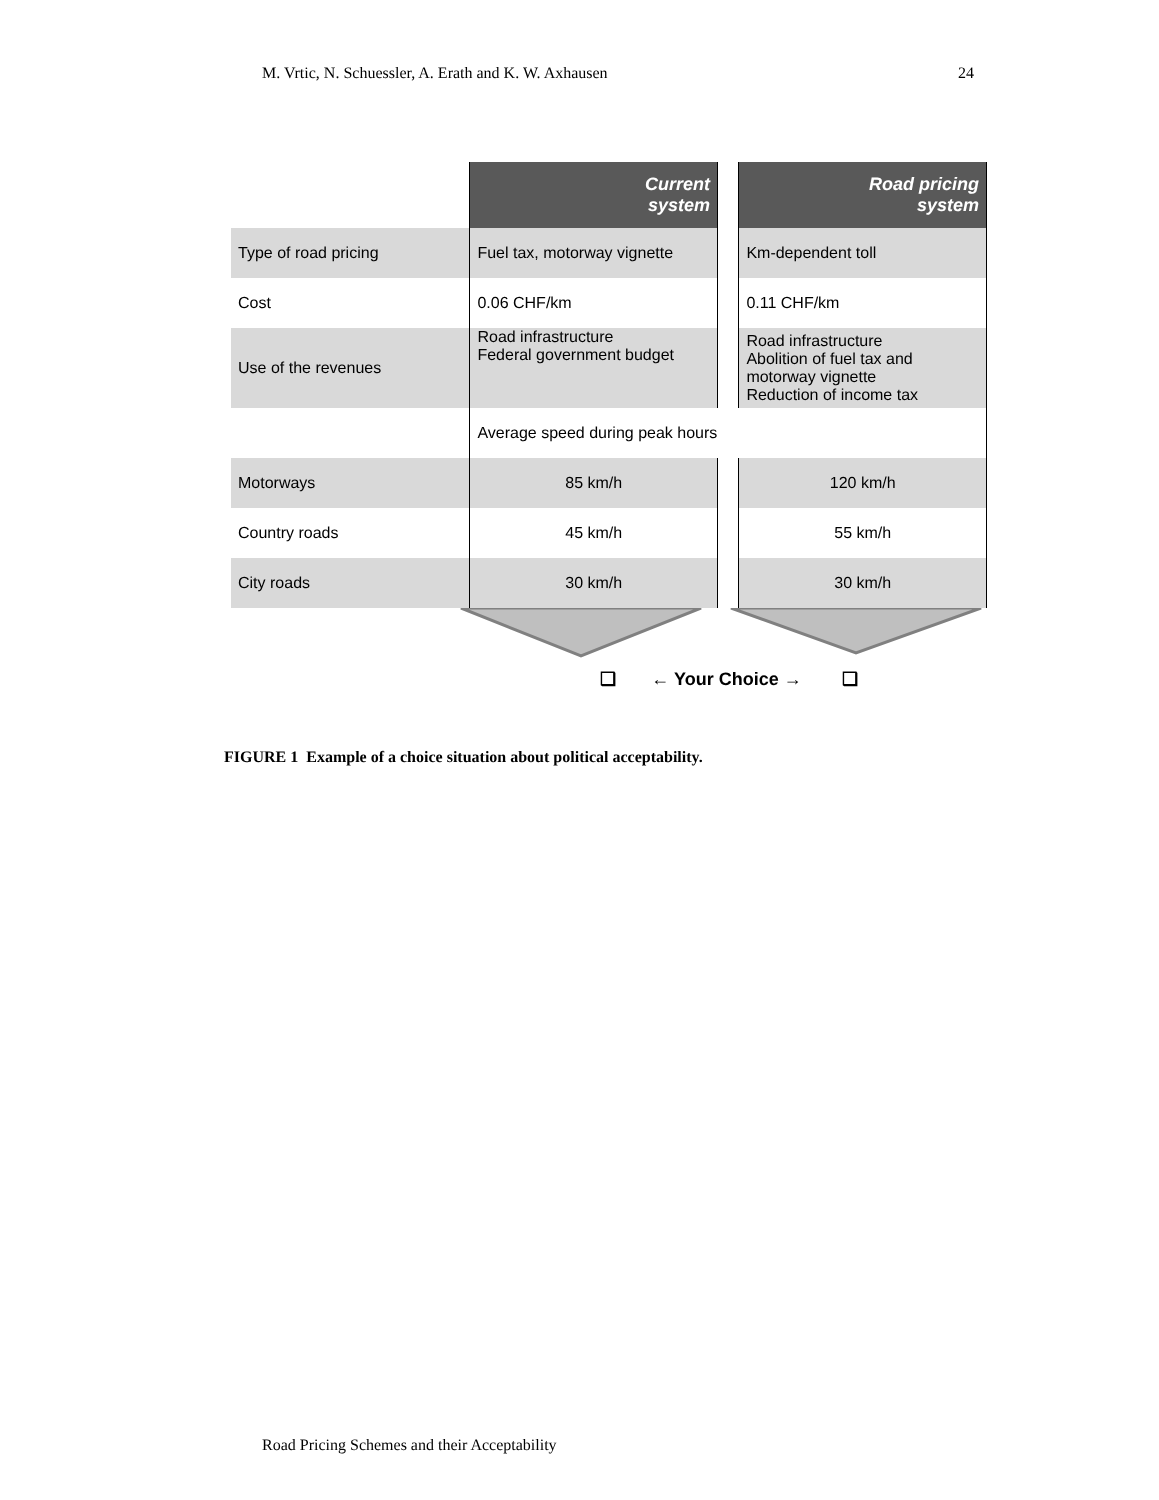M. Vrtic, N. Schuessler, A. Erath and K. W. Axhausen 24
| | Current system | | Road pricing system |
| Type of road pricing | Fuel tax, motorway vignette | | Km-dependent toll |
| Cost | 0.06 CHF/km | | 0.11 CHF/km |
| Use of the revenues | Road infrastructure Federal government budget | | Road infrastructure Abolition of fuel tax and motorway vignette Reduction of income tax |
| | Average speed during peak hours | | |
| Motorways | 85 km/h | | 120 km/h |
| Country roads | 45 km/h | | 55 km/h |
| City roads | 30 km/h | | 30 km/h |
❑ ← Your Choice → ❑
FIGURE 1 Example of a choice situation about political acceptability.
Road Pricing Schemes and their Acceptability